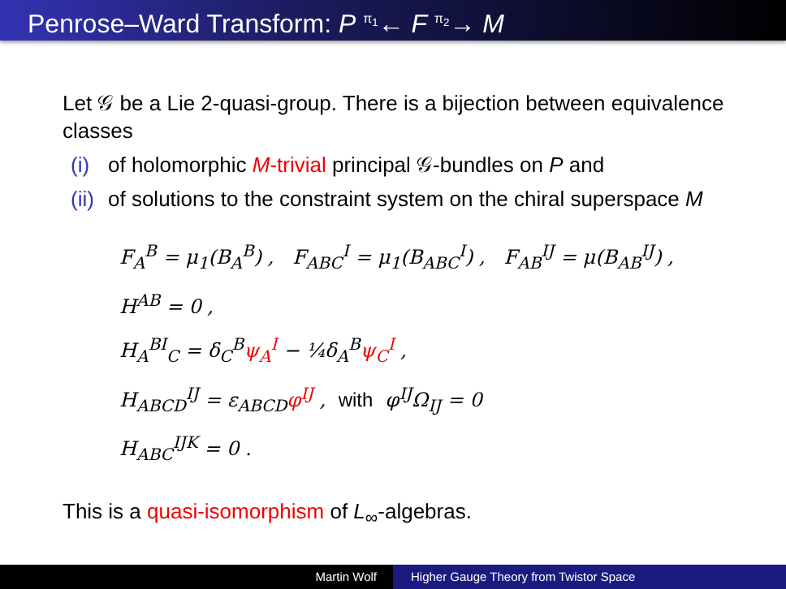Penrose–Ward Transform: P <sup>π<sub>1</sub></sup>← F <sup>π<sub>2</sub></sup>→ M
Let 𝒢 be a Lie 2-quasi-group. There is a bijection between equivalence classes
(i) of holomorphic M-trivial principal 𝒢-bundles on P and
(ii) of solutions to the constraint system on the chiral superspace M
F<sub>A</sub><sup>B</sup> = μ<sub>1</sub>(B<sub>A</sub><sup>B</sup>) , F<sub>ABC</sub><sup>I</sup> = μ<sub>1</sub>(B<sub>ABC</sub><sup>I</sup>) , F<sub>AB</sub><sup>IJ</sup> = μ(B<sub>AB</sub><sup>IJ</sup>) ,
H<sup>AB</sup> = 0 ,
H<sub>A</sub><sup>BI</sup><sub>C</sub> = δ<sub>C</sub><sup>B</sup>ψ<sub>A</sub><sup>I</sup> − ¼δ<sub>A</sub><sup>B</sup>ψ<sub>C</sub><sup>I</sup> ,
H<sub>ABCD</sub><sup>IJ</sup> = ε<sub>ABCD</sub>φ<sup>IJ</sup> , with φ<sup>IJ</sup>Ω<sub>IJ</sub> = 0
H<sub>ABC</sub><sup>IJK</sup> = 0 .
This is a quasi-isomorphism of L<sub>∞</sub>-algebras.
Martin Wolf Higher Gauge Theory from Twistor Space